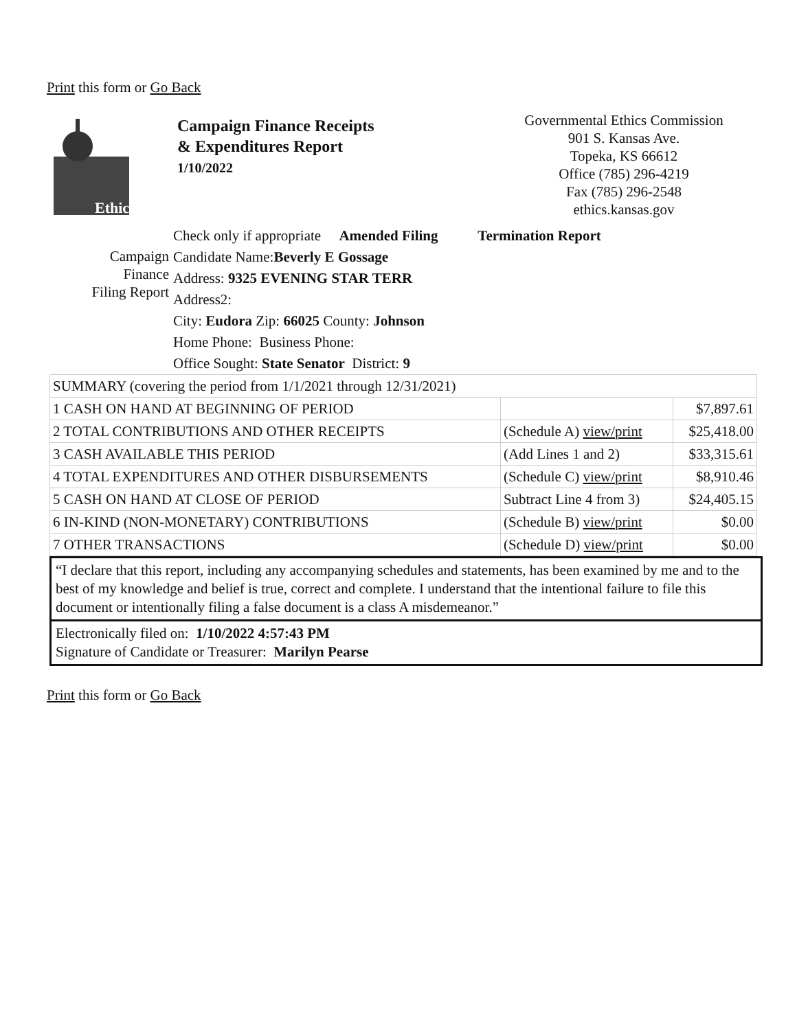Print this form or Go Back
Ethics
Campaign Finance Receipts
& Expenditures Report
1/10/2022
Governmental Ethics Commission
901 S. Kansas Ave.
Topeka, KS 66612
Office (785) 296-4219
Fax (785) 296-2548
ethics.kansas.gov
Campaign
Finance
Filing Report
Check only if appropriate Amended Filing Termination Report
Candidate Name:Beverly E Gossage
Address: 9325 EVENING STAR TERR
Address2:
City: Eudora Zip: 66025 County: Johnson
Home Phone: Business Phone:
Office Sought: State Senator District: 9
| SUMMARY (covering the period from 1/1/2021 through 12/31/2021) | | |
| 1 CASH ON HAND AT BEGINNING OF PERIOD | | $7,897.61 |
| 2 TOTAL CONTRIBUTIONS AND OTHER RECEIPTS | (Schedule A) view/print | $25,418.00 |
| 3 CASH AVAILABLE THIS PERIOD | (Add Lines 1 and 2) | $33,315.61 |
| 4 TOTAL EXPENDITURES AND OTHER DISBURSEMENTS | (Schedule C) view/print | $8,910.46 |
| 5 CASH ON HAND AT CLOSE OF PERIOD | Subtract Line 4 from 3) | $24,405.15 |
| 6 IN-KIND (NON-MONETARY) CONTRIBUTIONS | (Schedule B) view/print | $0.00 |
| 7 OTHER TRANSACTIONS | (Schedule D) view/print | $0.00 |
“I declare that this report, including any accompanying schedules and statements, has been examined by me and to the best of my knowledge and belief is true, correct and complete. I understand that the intentional failure to file this document or intentionally filing a false document is a class A misdemeanor.”
Electronically filed on: 1/10/2022 4:57:43 PM
Signature of Candidate or Treasurer: Marilyn Pearse
Print this form or Go Back